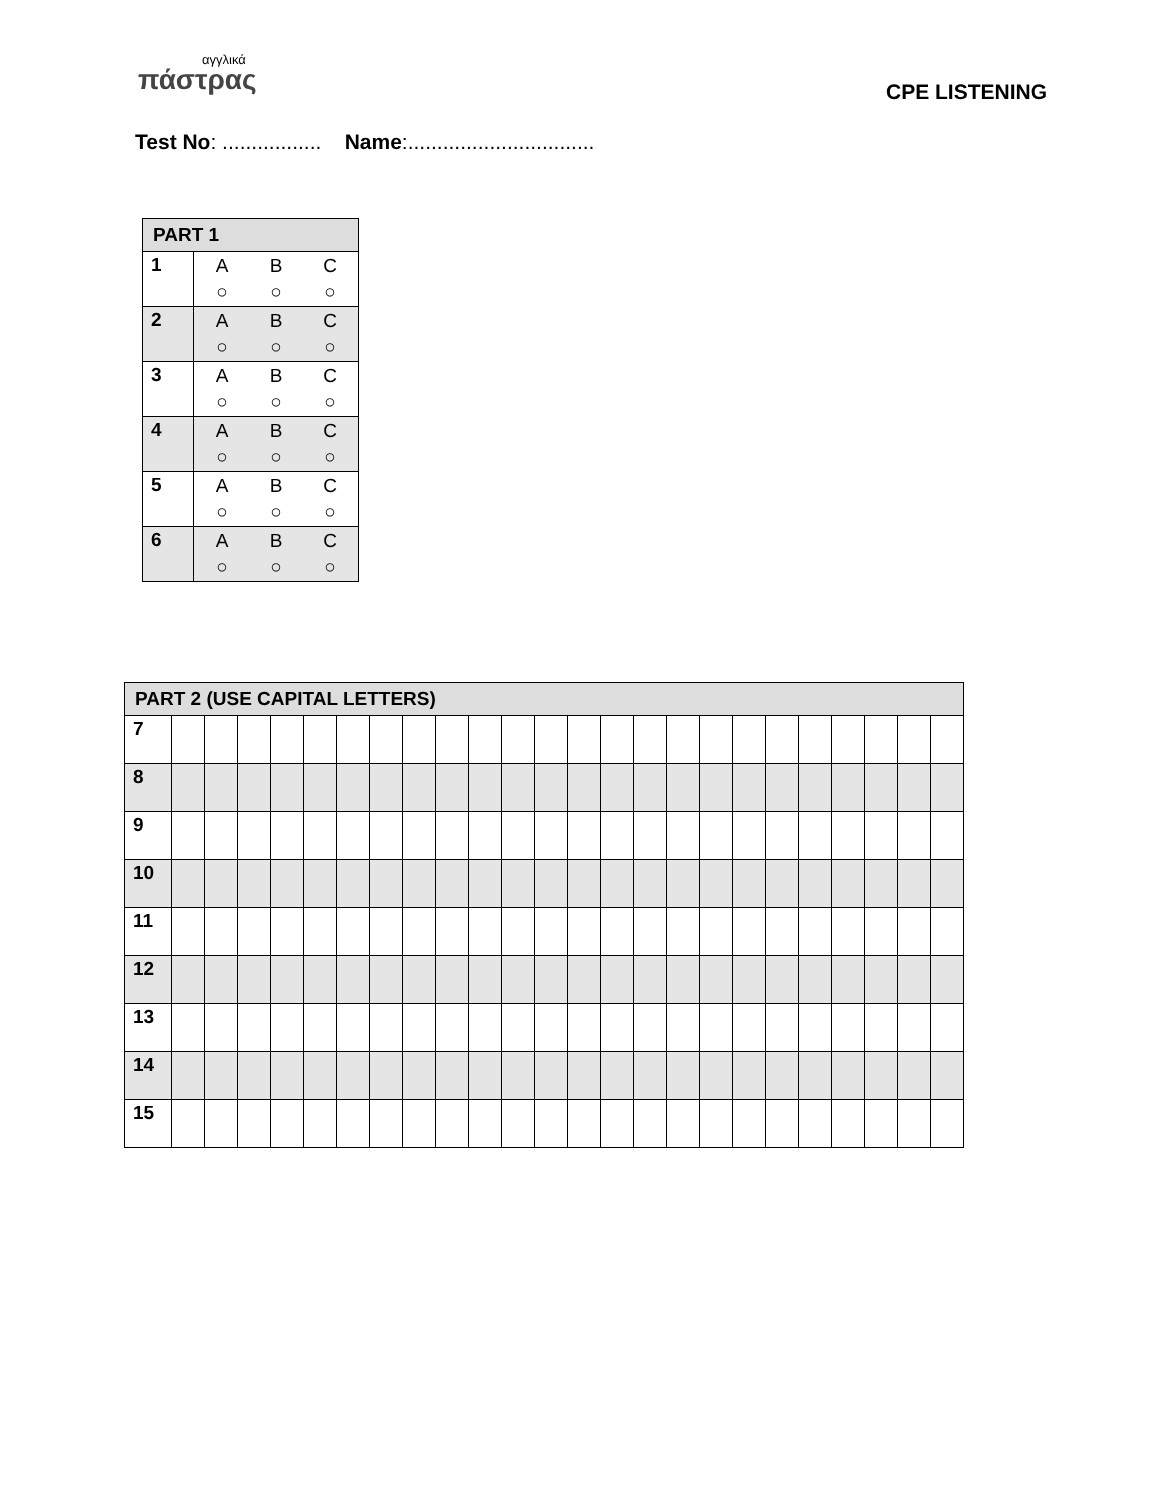αγγλικά
πάστρας
CPE LISTENING
Test No: ................. Name:................................
| PART 1 | |
| --- | --- |
| 1 | A B C ○ ○ ○ |
| 2 | A B C ○ ○ ○ |
| 3 | A B C ○ ○ ○ |
| 4 | A B C ○ ○ ○ |
| 5 | A B C ○ ○ ○ |
| 6 | A B C ○ ○ ○ |
| PART 2 (USE CAPITAL LETTERS) | | | | | | | | | | | | | | | | | | | | | | | | |
| --- | --- | --- | --- | --- | --- | --- | --- | --- | --- | --- | --- | --- | --- | --- | --- | --- | --- | --- | --- | --- | --- | --- | --- | --- |
| 7 | | | | | | | | | | | | | | | | | | | | | | | | |
| 8 | | | | | | | | | | | | | | | | | | | | | | | | |
| 9 | | | | | | | | | | | | | | | | | | | | | | | | |
| 10 | | | | | | | | | | | | | | | | | | | | | | | | |
| 11 | | | | | | | | | | | | | | | | | | | | | | | | |
| 12 | | | | | | | | | | | | | | | | | | | | | | | | |
| 13 | | | | | | | | | | | | | | | | | | | | | | | | |
| 14 | | | | | | | | | | | | | | | | | | | | | | | | |
| 15 | | | | | | | | | | | | | | | | | | | | | | | | |